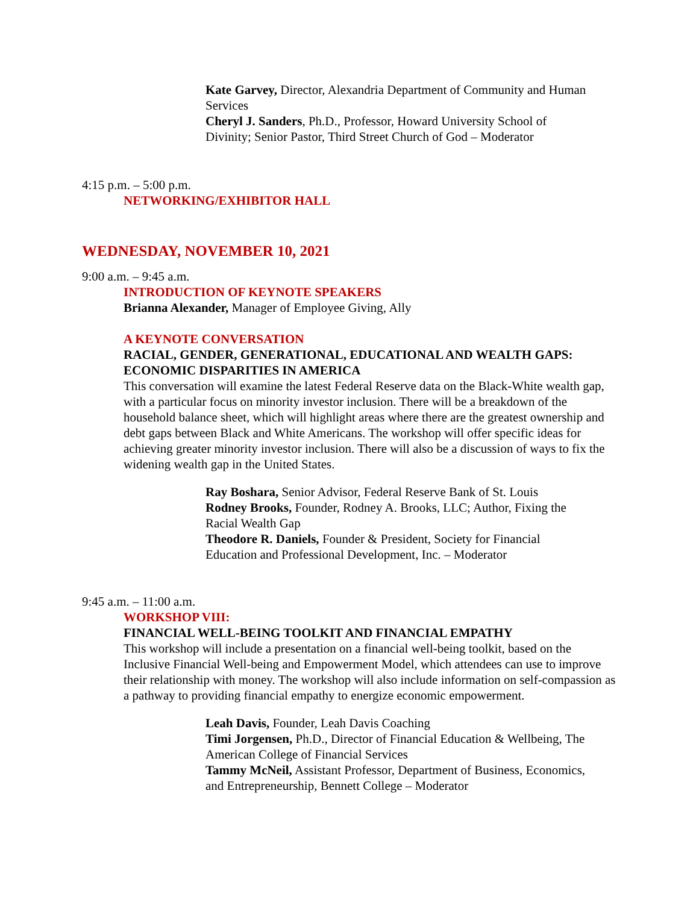Kate Garvey, Director, Alexandria Department of Community and Human Services
Cheryl J. Sanders, Ph.D., Professor, Howard University School of Divinity; Senior Pastor, Third Street Church of God – Moderator
4:15 p.m. – 5:00 p.m.
NETWORKING/EXHIBITOR HALL
WEDNESDAY, NOVEMBER 10, 2021
9:00 a.m. – 9:45 a.m.
INTRODUCTION OF KEYNOTE SPEAKERS
Brianna Alexander, Manager of Employee Giving, Ally
A KEYNOTE CONVERSATION
RACIAL, GENDER, GENERATIONAL, EDUCATIONAL AND WEALTH GAPS: ECONOMIC DISPARITIES IN AMERICA
This conversation will examine the latest Federal Reserve data on the Black-White wealth gap, with a particular focus on minority investor inclusion. There will be a breakdown of the household balance sheet, which will highlight areas where there are the greatest ownership and debt gaps between Black and White Americans. The workshop will offer specific ideas for achieving greater minority investor inclusion. There will also be a discussion of ways to fix the widening wealth gap in the United States.
Ray Boshara, Senior Advisor, Federal Reserve Bank of St. Louis
Rodney Brooks, Founder, Rodney A. Brooks, LLC; Author, Fixing the Racial Wealth Gap
Theodore R. Daniels, Founder & President, Society for Financial Education and Professional Development, Inc. – Moderator
9:45 a.m. – 11:00 a.m.
WORKSHOP VIII:
FINANCIAL WELL-BEING TOOLKIT AND FINANCIAL EMPATHY
This workshop will include a presentation on a financial well-being toolkit, based on the Inclusive Financial Well-being and Empowerment Model, which attendees can use to improve their relationship with money. The workshop will also include information on self-compassion as a pathway to providing financial empathy to energize economic empowerment.
Leah Davis, Founder, Leah Davis Coaching
Timi Jorgensen, Ph.D., Director of Financial Education & Wellbeing, The American College of Financial Services
Tammy McNeil, Assistant Professor, Department of Business, Economics, and Entrepreneurship, Bennett College – Moderator